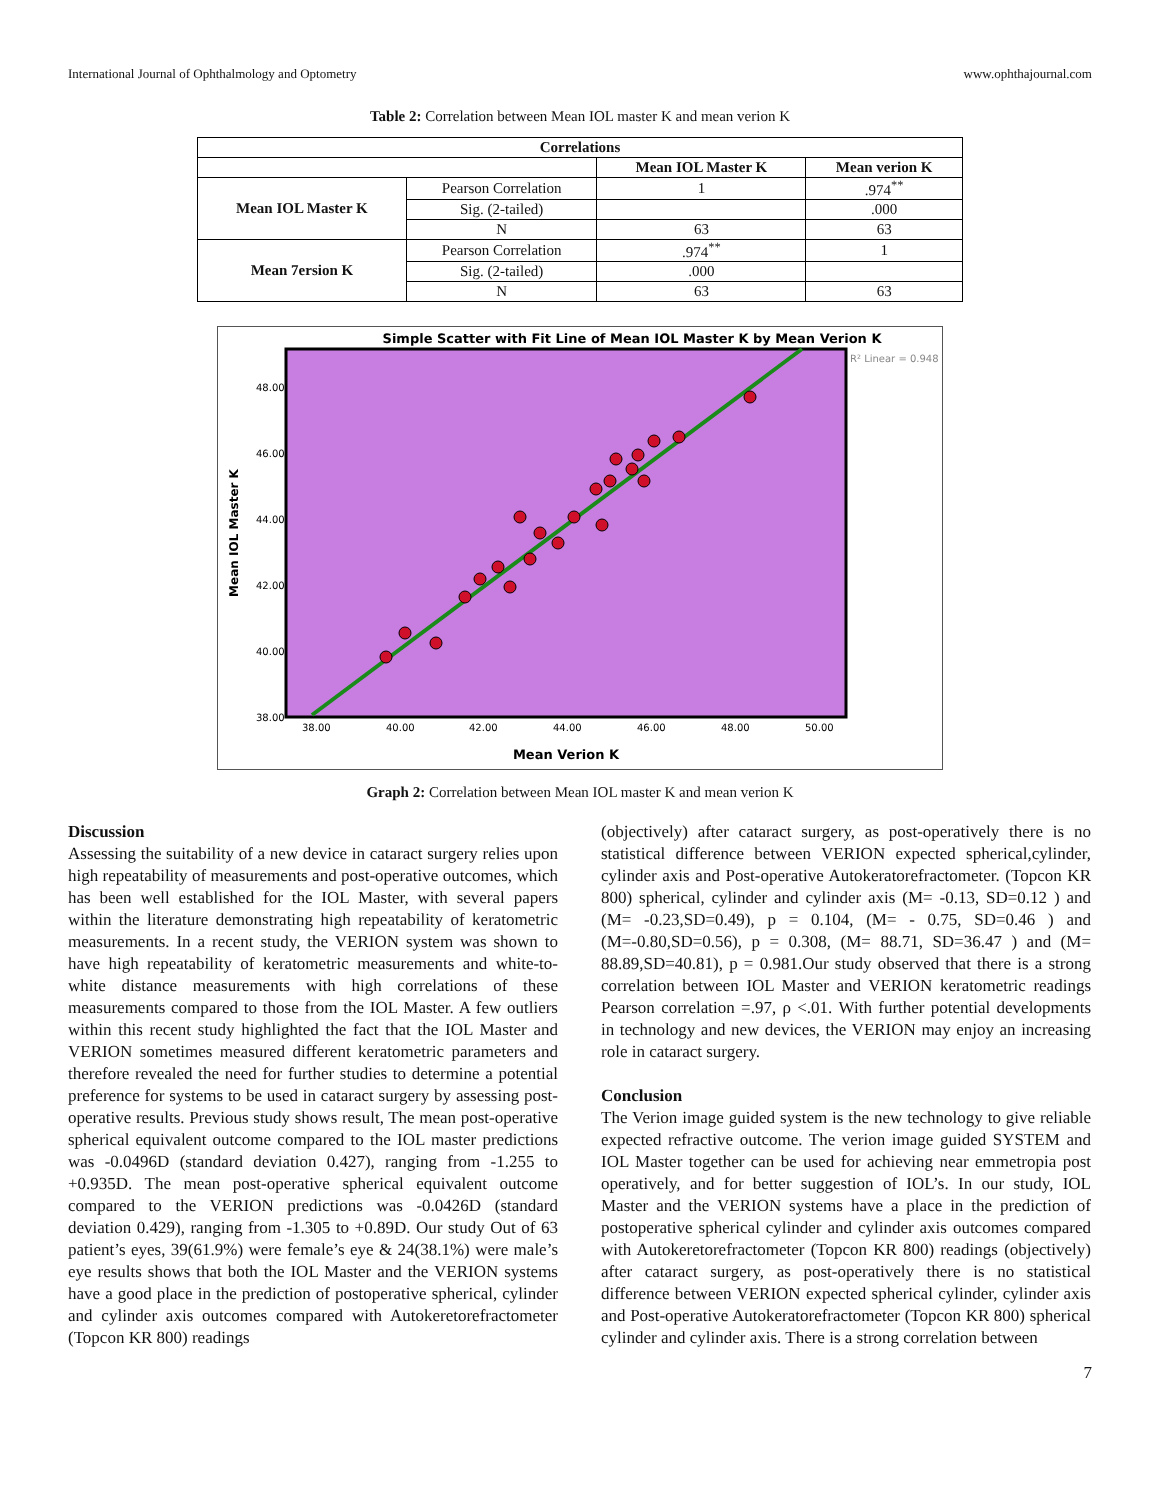International Journal of Ophthalmology and Optometry www.ophthajournal.com
Table 2: Correlation between Mean IOL master K and mean verion K
| Correlations | | | |
| --- | --- | --- | --- |
| | | Mean IOL Master K | Mean verion K |
| Mean IOL Master K | Pearson Correlation | 1 | .974<sup>**</sup> |
| | Sig. (2-tailed) | | .000 |
| | N | 63 | 63 |
| Mean 7ersion K | Pearson Correlation | .974<sup>**</sup> | 1 |
| | Sig. (2-tailed) | .000 | |
| | N | 63 | 63 |
Simple Scatter with Fit Line of Mean IOL Master K by Mean Verion K
R² Linear = 0.948
48.00
46.00
44.00
42.00
40.00
38.00
38.00
40.00
42.00
44.00
46.00
48.00
50.00
Mean Verion K
Mean IOL Master K
Graph 2: Correlation between Mean IOL master K and mean verion K
Discussion
Assessing the suitability of a new device in cataract surgery relies upon high repeatability of measurements and post-operative outcomes, which has been well established for the IOL Master, with several papers within the literature demonstrating high repeatability of keratometric measurements. In a recent study, the VERION system was shown to have high repeatability of keratometric measurements and white-to-white distance measurements with high correlations of these measurements compared to those from the IOL Master. A few outliers within this recent study highlighted the fact that the IOL Master and VERION sometimes measured different keratometric parameters and therefore revealed the need for further studies to determine a potential preference for systems to be used in cataract surgery by assessing post-operative results. Previous study shows result, The mean post-operative spherical equivalent outcome compared to the IOL master predictions was -0.0496D (standard deviation 0.427), ranging from -1.255 to +0.935D. The mean post-operative spherical equivalent outcome compared to the VERION predictions was -0.0426D (standard deviation 0.429), ranging from -1.305 to +0.89D. Our study Out of 63 patient’s eyes, 39(61.9%) were female’s eye & 24(38.1%) were male’s eye results shows that both the IOL Master and the VERION systems have a good place in the prediction of postoperative spherical, cylinder and cylinder axis outcomes compared with Autokeretorefractometer (Topcon KR 800) readings
(objectively) after cataract surgery, as post-operatively there is no statistical difference between VERION expected spherical,cylinder, cylinder axis and Post-operative Autokeratorefractometer. (Topcon KR 800) spherical, cylinder and cylinder axis (M= -0.13, SD=0.12 ) and (M= -0.23,SD=0.49), p = 0.104, (M= - 0.75, SD=0.46 ) and (M=-0.80,SD=0.56), p = 0.308, (M= 88.71, SD=36.47 ) and (M= 88.89,SD=40.81), p = 0.981.Our study observed that there is a strong correlation between IOL Master and VERION keratometric readings Pearson correlation =.97, ρ <.01. With further potential developments in technology and new devices, the VERION may enjoy an increasing role in cataract surgery.
Conclusion
The Verion image guided system is the new technology to give reliable expected refractive outcome. The verion image guided SYSTEM and IOL Master together can be used for achieving near emmetropia post operatively, and for better suggestion of IOL’s. In our study, IOL Master and the VERION systems have a place in the prediction of postoperative spherical cylinder and cylinder axis outcomes compared with Autokeretorefractometer (Topcon KR 800) readings (objectively) after cataract surgery, as post-operatively there is no statistical difference between VERION expected spherical cylinder, cylinder axis and Post-operative Autokeratorefractometer (Topcon KR 800) spherical cylinder and cylinder axis. There is a strong correlation between
7